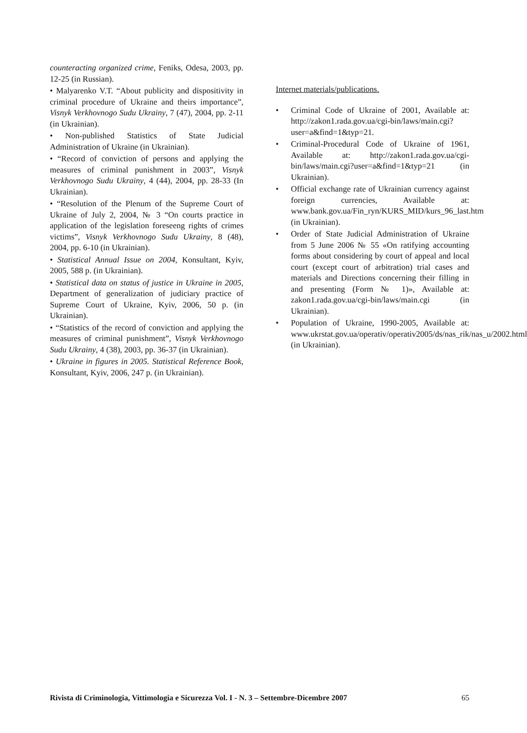counteracting organized crime, Feniks, Odesa, 2003, pp. 12-25 (in Russian).
• Malyarenko V.T. “About publicity and dispositivity in criminal procedure of Ukraine and theirs importance”, Visnyk Verkhovnogo Sudu Ukrainy, 7 (47), 2004, pp. 2-11 (in Ukrainian).
• Non-published Statistics of State Judicial Administration of Ukraine (in Ukrainian).
• “Record of conviction of persons and applying the measures of criminal punishment in 2003”, Visnyk Verkhovnogo Sudu Ukrainy, 4 (44), 2004, pp. 28-33 (In Ukrainian).
• “Resolution of the Plenum of the Supreme Court of Ukraine of July 2, 2004, № 3 “On courts practice in application of the legislation foreseeng rights of crimes victims”, Visnyk Verkhovnogo Sudu Ukrainy, 8 (48), 2004, pp. 6-10 (in Ukrainian).
• Statistical Annual Issue on 2004, Konsultant, Kyiv, 2005, 588 p. (in Ukrainian).
• Statistical data on status of justice in Ukraine in 2005, Department of generalization of judiciary practice of Supreme Court of Ukraine, Kyiv, 2006, 50 p. (in Ukrainian).
• “Statistics of the record of conviction and applying the measures of criminal punishment”, Visnyk Verkhovnogo Sudu Ukrainy, 4 (38), 2003, pp. 36-37 (in Ukrainian).
• Ukraine in figures in 2005. Statistical Reference Book, Konsultant, Kyiv, 2006, 247 p. (in Ukrainian).
Internet materials/publications.
• Criminal Code of Ukraine of 2001, Available at: http://zakon1.rada.gov.ua/cgi-bin/laws/main.cgi?user=a&find=1&typ=21.
• Criminal-Procedural Code of Ukraine of 1961, Available at: http://zakon1.rada.gov.ua/cgi-bin/laws/main.cgi?user=a&find=1&typ=21 (in Ukrainian).
• Official exchange rate of Ukrainian currency against foreign currencies, Available at: www.bank.gov.ua/Fin_ryn/KURS_MID/kurs_96_last.htm (in Ukrainian).
• Order of State Judicial Administration of Ukraine from 5 June 2006 № 55 «On ratifying accounting forms about considering by court of appeal and local court (except court of arbitration) trial cases and materials and Directions concerning their filling in and presenting (Form № 1)», Available at: zakon1.rada.gov.ua/cgi-bin/laws/main.cgi (in Ukrainian).
• Population of Ukraine, 1990-2005, Available at: www.ukrstat.gov.ua/operativ/operativ2005/ds/nas_rik/nas_u/2002.html (in Ukrainian).
Rivista di Criminologia, Vittimologia e Sicurezza Vol. I - N. 3 – Settembre-Dicembre 2007 65